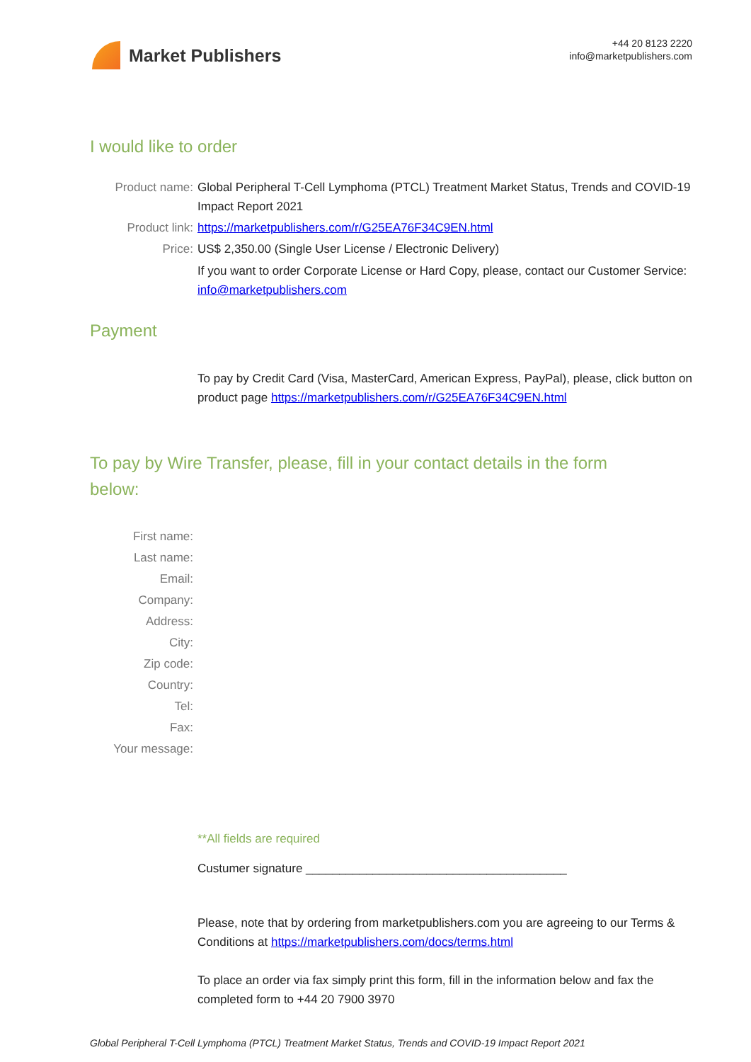Market Publishers
+44 20 8123 2220
info@marketpublishers.com
I would like to order
Product name: Global Peripheral T-Cell Lymphoma (PTCL) Treatment Market Status, Trends and COVID-19 Impact Report 2021
Product link: https://marketpublishers.com/r/G25EA76F34C9EN.html
Price: US$ 2,350.00 (Single User License / Electronic Delivery)
If you want to order Corporate License or Hard Copy, please, contact our Customer Service:
info@marketpublishers.com
Payment
To pay by Credit Card (Visa, MasterCard, American Express, PayPal), please, click button on product page https://marketpublishers.com/r/G25EA76F34C9EN.html
To pay by Wire Transfer, please, fill in your contact details in the form below:
First name:
Last name:
Email:
Company:
Address:
City:
Zip code:
Country:
Tel:
Fax:
Your message:
**All fields are required
Custumer signature _______________________________________
Please, note that by ordering from marketpublishers.com you are agreeing to our Terms & Conditions at https://marketpublishers.com/docs/terms.html
To place an order via fax simply print this form, fill in the information below and fax the completed form to +44 20 7900 3970
Global Peripheral T-Cell Lymphoma (PTCL) Treatment Market Status, Trends and COVID-19 Impact Report 2021